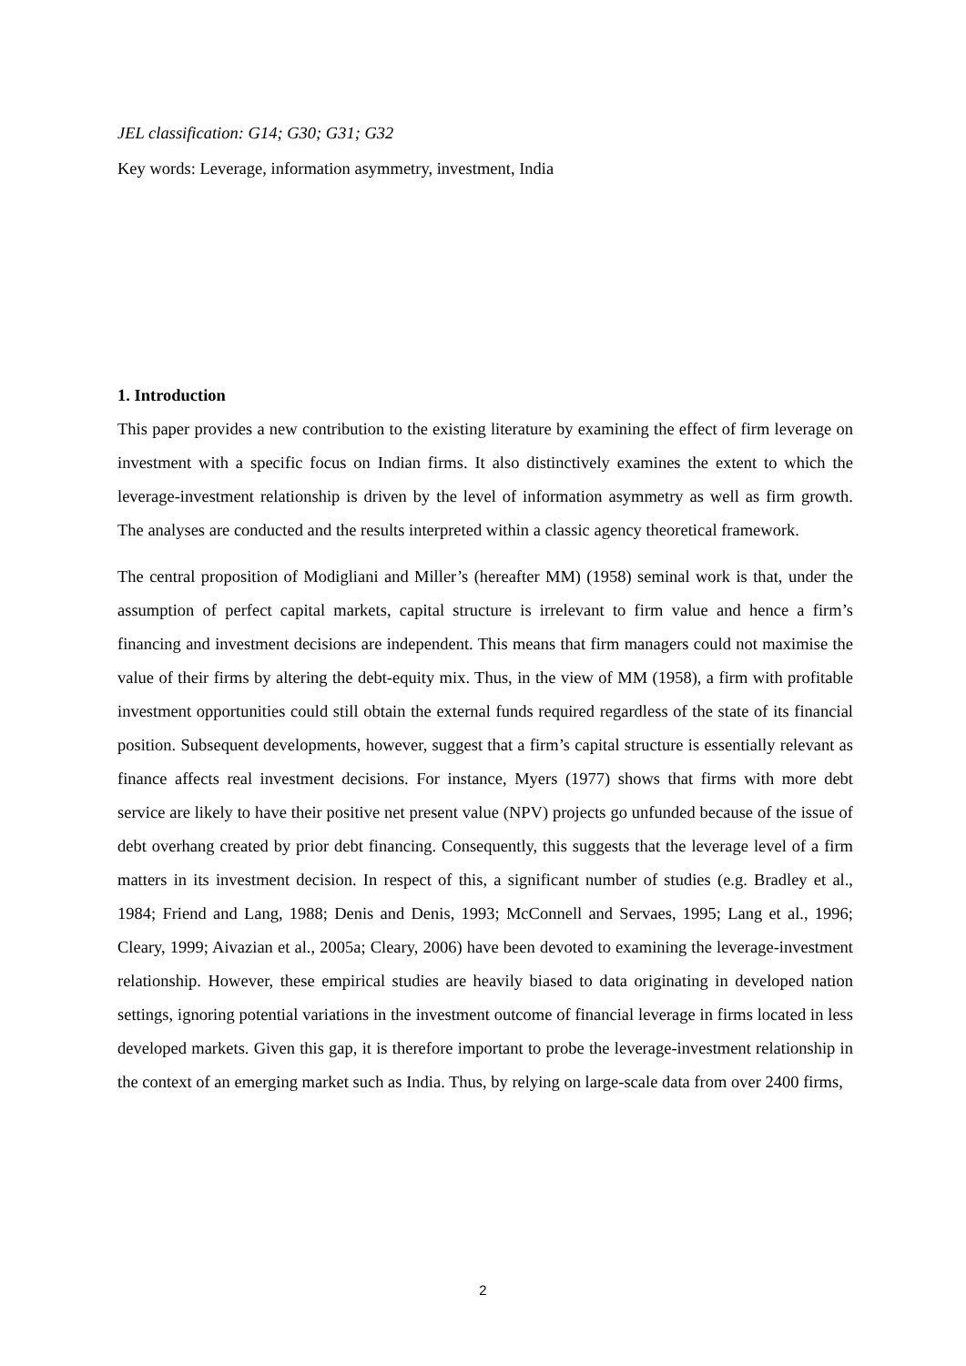JEL classification: G14; G30; G31; G32
Key words: Leverage, information asymmetry, investment, India
1. Introduction
This paper provides a new contribution to the existing literature by examining the effect of firm leverage on investment with a specific focus on Indian firms. It also distinctively examines the extent to which the leverage-investment relationship is driven by the level of information asymmetry as well as firm growth. The analyses are conducted and the results interpreted within a classic agency theoretical framework.
The central proposition of Modigliani and Miller’s (hereafter MM) (1958) seminal work is that, under the assumption of perfect capital markets, capital structure is irrelevant to firm value and hence a firm’s financing and investment decisions are independent. This means that firm managers could not maximise the value of their firms by altering the debt-equity mix. Thus, in the view of MM (1958), a firm with profitable investment opportunities could still obtain the external funds required regardless of the state of its financial position. Subsequent developments, however, suggest that a firm’s capital structure is essentially relevant as finance affects real investment decisions. For instance, Myers (1977) shows that firms with more debt service are likely to have their positive net present value (NPV) projects go unfunded because of the issue of debt overhang created by prior debt financing. Consequently, this suggests that the leverage level of a firm matters in its investment decision. In respect of this, a significant number of studies (e.g. Bradley et al., 1984; Friend and Lang, 1988; Denis and Denis, 1993; McConnell and Servaes, 1995; Lang et al., 1996; Cleary, 1999; Aivazian et al., 2005a; Cleary, 2006) have been devoted to examining the leverage-investment relationship. However, these empirical studies are heavily biased to data originating in developed nation settings, ignoring potential variations in the investment outcome of financial leverage in firms located in less developed markets. Given this gap, it is therefore important to probe the leverage-investment relationship in the context of an emerging market such as India. Thus, by relying on large-scale data from over 2400 firms,
2